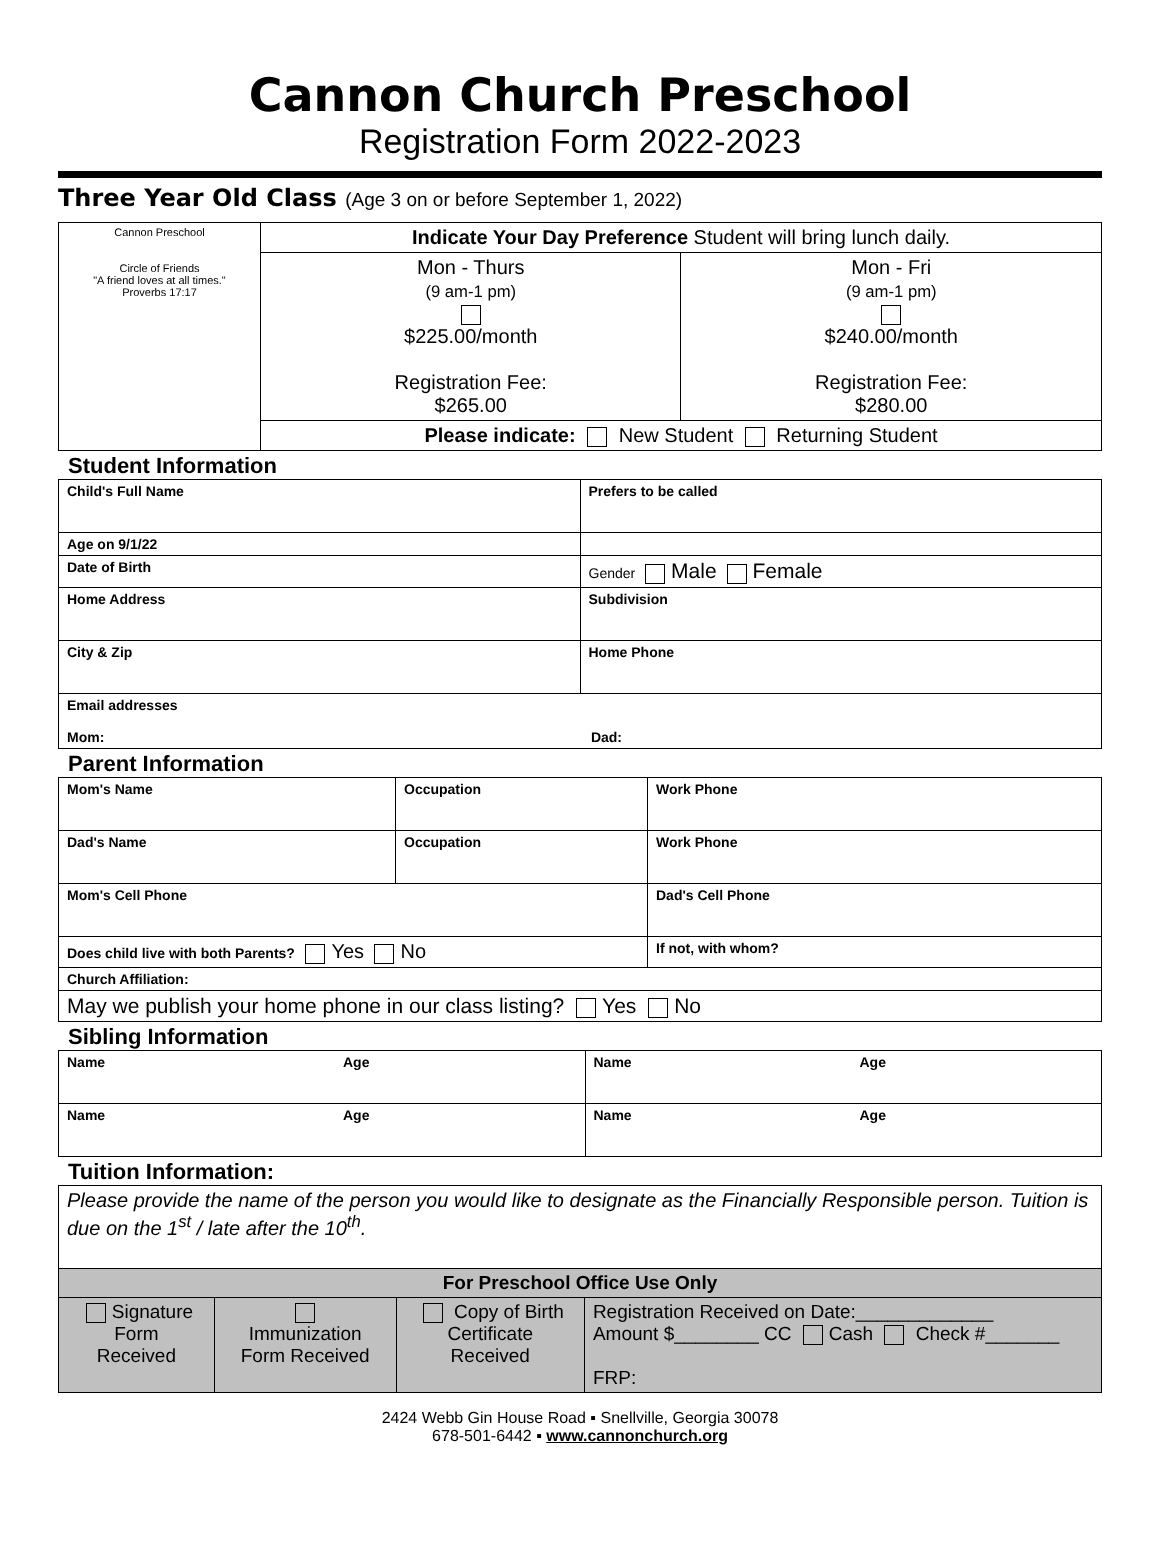Cannon Church Preschool
Registration Form 2022-2023
Three Year Old Class (Age 3 on or before September 1, 2022)
| Cannon Preschool Circle of Friends "A friend loves at all times." Proverbs 17:17 | Indicate Your Day Preference Student will bring lunch daily. | |
| | Mon - Thurs (9 am-1 pm) $225.00/month Registration Fee: $265.00 | Mon - Fri (9 am-1 pm) $240.00/month Registration Fee: $280.00 |
| | Please indicate: New Student Returning Student | |
Student Information
| Child's Full Name | Prefers to be called |
| Age on 9/1/22 | |
| Date of Birth | Gender Male Female |
| Home Address | Subdivision |
| City & Zip | Home Phone |
| Email addresses Mom: Dad: | |
Parent Information
| Mom's Name | Occupation | Work Phone |
| Dad's Name | Occupation | Work Phone |
| Mom's Cell Phone | | Dad's Cell Phone |
| Does child live with both Parents? Yes No | | If not, with whom? |
| Church Affiliation: | | |
| May we publish your home phone in our class listing? Yes No | | |
Sibling Information
| Name | Age | Name | Age |
| Name | Age | Name | Age |
Tuition Information:
| Please provide the name of the person you would like to designate as the Financially Responsible person. Tuition is due on the 1<sup>st</sup> / late after the 10<sup>th</sup>. | | | |
| For Preschool Office Use Only | | | |
| Signature Form Received | Immunization Form Received | Copy of Birth Certificate Received | Registration Received on Date:_____________ Amount $________ CC Cash Check #_______ FRP: |
2424 Webb Gin House Road ▪ Snellville, Georgia 30078
678-501-6442 ▪ www.cannonchurch.org